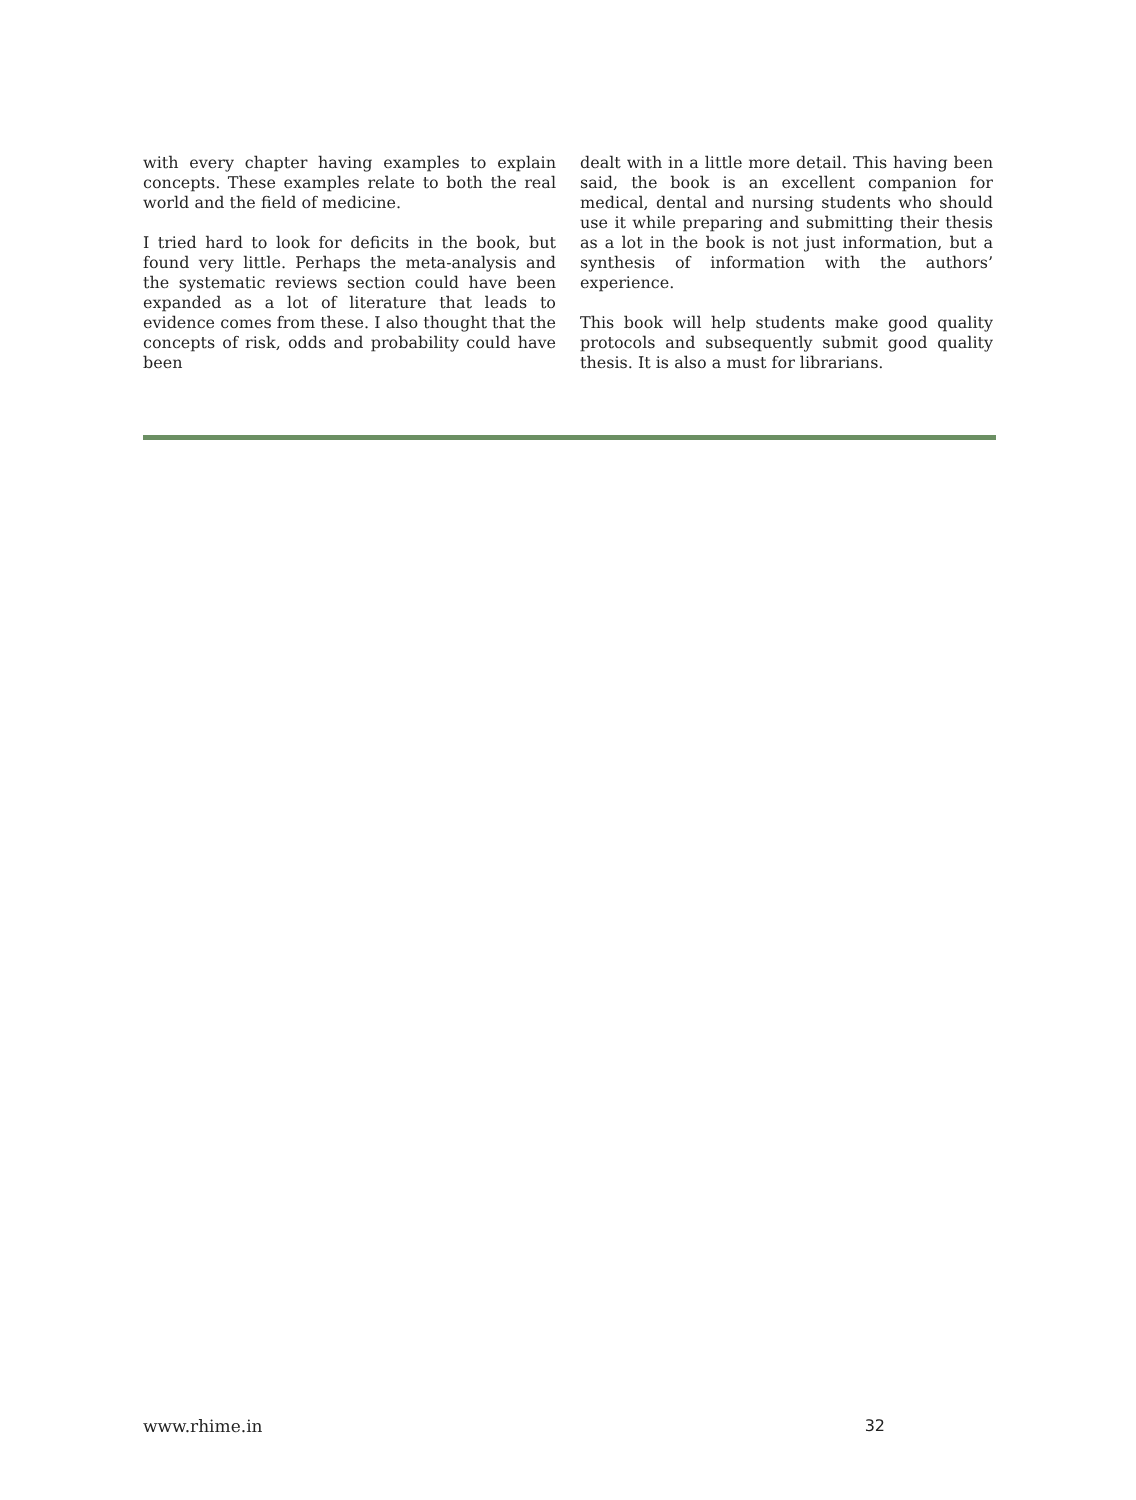with every chapter having examples to explain concepts. These examples relate to both the real world and the field of medicine.
I tried hard to look for deficits in the book, but found very little. Perhaps the meta-analysis and the systematic reviews section could have been expanded as a lot of literature that leads to evidence comes from these. I also thought that the concepts of risk, odds and probability could have been
dealt with in a little more detail. This having been said, the book is an excellent companion for medical, dental and nursing students who should use it while preparing and submitting their thesis as a lot in the book is not just information, but a synthesis of information with the authors’ experience.
This book will help students make good quality protocols and subsequently submit good quality thesis. It is also a must for librarians.
www.rhime.in 32